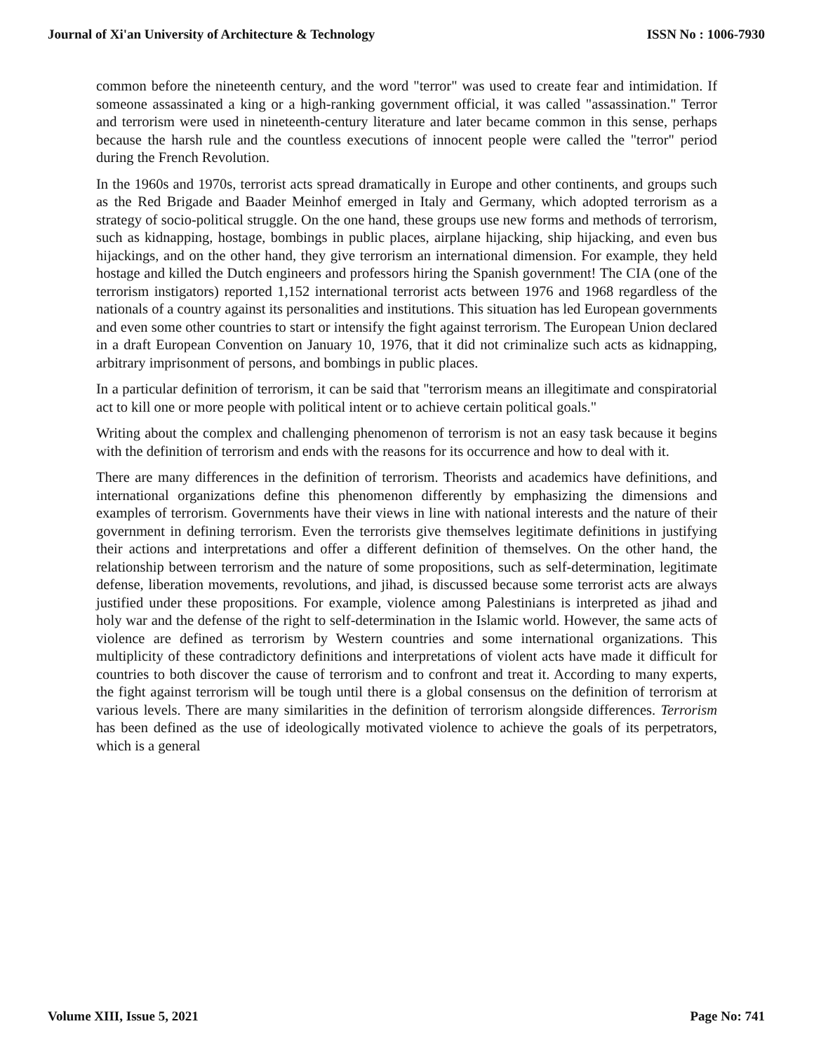Journal of Xi'an University of Architecture & Technology ISSN No : 1006-7930
common before the nineteenth century, and the word "terror" was used to create fear and intimidation. If someone assassinated a king or a high-ranking government official, it was called "assassination." Terror and terrorism were used in nineteenth-century literature and later became common in this sense, perhaps because the harsh rule and the countless executions of innocent people were called the "terror" period during the French Revolution.
In the 1960s and 1970s, terrorist acts spread dramatically in Europe and other continents, and groups such as the Red Brigade and Baader Meinhof emerged in Italy and Germany, which adopted terrorism as a strategy of socio-political struggle. On the one hand, these groups use new forms and methods of terrorism, such as kidnapping, hostage, bombings in public places, airplane hijacking, ship hijacking, and even bus hijackings, and on the other hand, they give terrorism an international dimension. For example, they held hostage and killed the Dutch engineers and professors hiring the Spanish government! The CIA (one of the terrorism instigators) reported 1,152 international terrorist acts between 1976 and 1968 regardless of the nationals of a country against its personalities and institutions. This situation has led European governments and even some other countries to start or intensify the fight against terrorism. The European Union declared in a draft European Convention on January 10, 1976, that it did not criminalize such acts as kidnapping, arbitrary imprisonment of persons, and bombings in public places.
In a particular definition of terrorism, it can be said that "terrorism means an illegitimate and conspiratorial act to kill one or more people with political intent or to achieve certain political goals."
Writing about the complex and challenging phenomenon of terrorism is not an easy task because it begins with the definition of terrorism and ends with the reasons for its occurrence and how to deal with it.
There are many differences in the definition of terrorism. Theorists and academics have definitions, and international organizations define this phenomenon differently by emphasizing the dimensions and examples of terrorism. Governments have their views in line with national interests and the nature of their government in defining terrorism. Even the terrorists give themselves legitimate definitions in justifying their actions and interpretations and offer a different definition of themselves. On the other hand, the relationship between terrorism and the nature of some propositions, such as self-determination, legitimate defense, liberation movements, revolutions, and jihad, is discussed because some terrorist acts are always justified under these propositions. For example, violence among Palestinians is interpreted as jihad and holy war and the defense of the right to self-determination in the Islamic world. However, the same acts of violence are defined as terrorism by Western countries and some international organizations. This multiplicity of these contradictory definitions and interpretations of violent acts have made it difficult for countries to both discover the cause of terrorism and to confront and treat it. According to many experts, the fight against terrorism will be tough until there is a global consensus on the definition of terrorism at various levels. There are many similarities in the definition of terrorism alongside differences. Terrorism has been defined as the use of ideologically motivated violence to achieve the goals of its perpetrators, which is a general
Volume XIII, Issue 5, 2021 Page No: 741